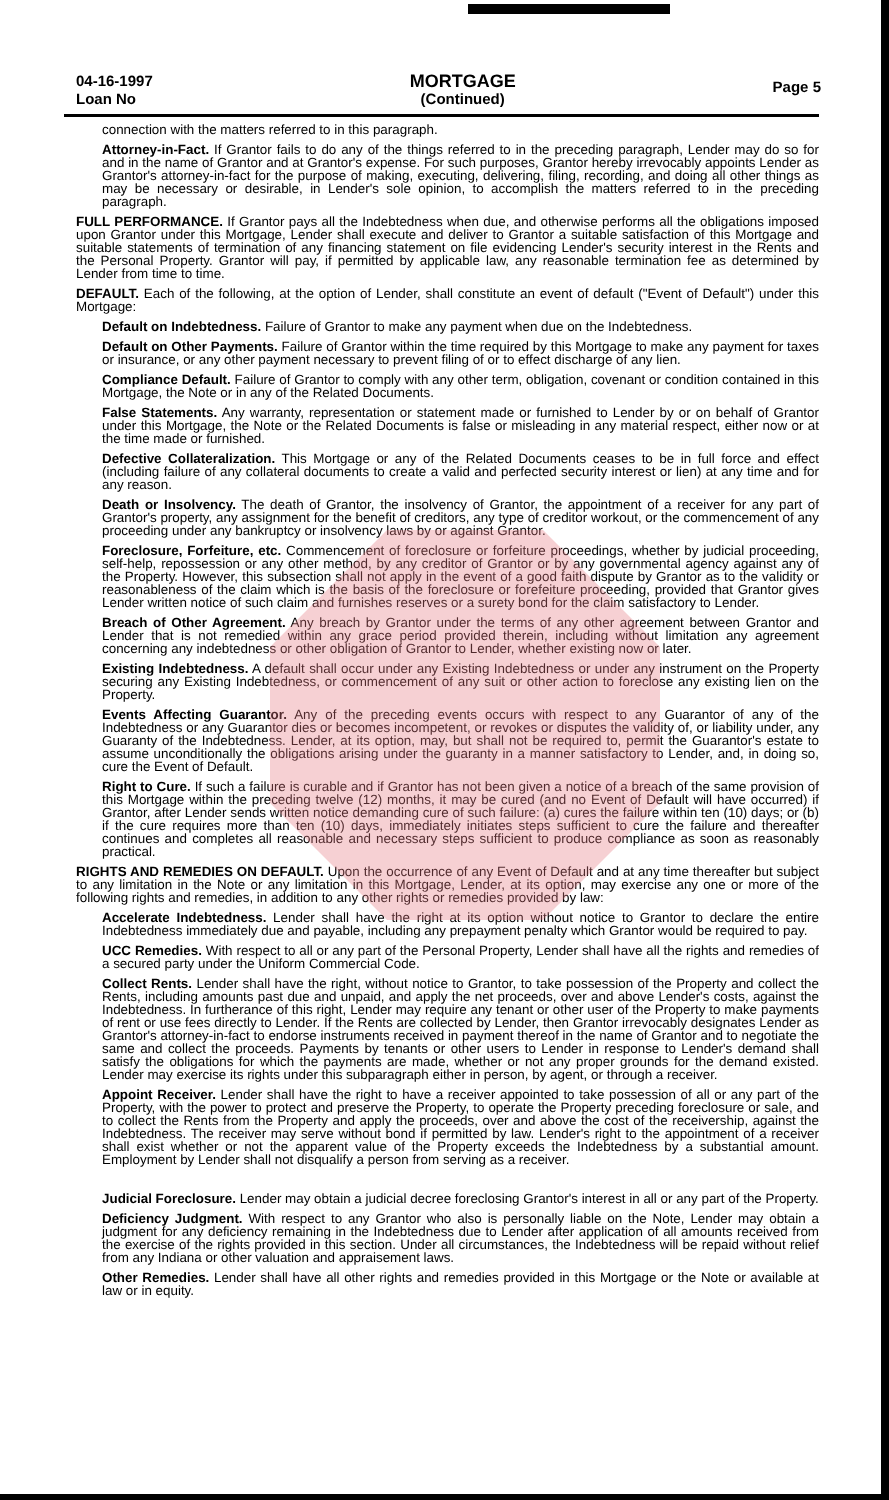04-16-1997
Loan No
MORTGAGE
(Continued)
Page 5
connection with the matters referred to in this paragraph.
Attorney-in-Fact. If Grantor fails to do any of the things referred to in the preceding paragraph, Lender may do so for and in the name of Grantor and at Grantor's expense. For such purposes, Grantor hereby irrevocably appoints Lender as Grantor's attorney-in-fact for the purpose of making, executing, delivering, filing, recording, and doing all other things as may be necessary or desirable, in Lender's sole opinion, to accomplish the matters referred to in the preceding paragraph.
FULL PERFORMANCE. If Grantor pays all the Indebtedness when due, and otherwise performs all the obligations imposed upon Grantor under this Mortgage, Lender shall execute and deliver to Grantor a suitable satisfaction of this Mortgage and suitable statements of termination of any financing statement on file evidencing Lender's security interest in the Rents and the Personal Property. Grantor will pay, if permitted by applicable law, any reasonable termination fee as determined by Lender from time to time.
DEFAULT. Each of the following, at the option of Lender, shall constitute an event of default ("Event of Default") under this Mortgage:
Default on Indebtedness. Failure of Grantor to make any payment when due on the Indebtedness.
Default on Other Payments. Failure of Grantor within the time required by this Mortgage to make any payment for taxes or insurance, or any other payment necessary to prevent filing of or to effect discharge of any lien.
Compliance Default. Failure of Grantor to comply with any other term, obligation, covenant or condition contained in this Mortgage, the Note or in any of the Related Documents.
False Statements. Any warranty, representation or statement made or furnished to Lender by or on behalf of Grantor under this Mortgage, the Note or the Related Documents is false or misleading in any material respect, either now or at the time made or furnished.
Defective Collateralization. This Mortgage or any of the Related Documents ceases to be in full force and effect (including failure of any collateral documents to create a valid and perfected security interest or lien) at any time and for any reason.
Death or Insolvency. The death of Grantor, the insolvency of Grantor, the appointment of a receiver for any part of Grantor's property, any assignment for the benefit of creditors, any type of creditor workout, or the commencement of any proceeding under any bankruptcy or insolvency laws by or against Grantor.
Foreclosure, Forfeiture, etc. Commencement of foreclosure or forfeiture proceedings, whether by judicial proceeding, self-help, repossession or any other method, by any creditor of Grantor or by any governmental agency against any of the Property. However, this subsection shall not apply in the event of a good faith dispute by Grantor as to the validity or reasonableness of the claim which is the basis of the foreclosure or forefeiture proceeding, provided that Grantor gives Lender written notice of such claim and furnishes reserves or a surety bond for the claim satisfactory to Lender.
Breach of Other Agreement. Any breach by Grantor under the terms of any other agreement between Grantor and Lender that is not remedied within any grace period provided therein, including without limitation any agreement concerning any indebtedness or other obligation of Grantor to Lender, whether existing now or later.
Existing Indebtedness. A default shall occur under any Existing Indebtedness or under any instrument on the Property securing any Existing Indebtedness, or commencement of any suit or other action to foreclose any existing lien on the Property.
Events Affecting Guarantor. Any of the preceding events occurs with respect to any Guarantor of any of the Indebtedness or any Guarantor dies or becomes incompetent, or revokes or disputes the validity of, or liability under, any Guaranty of the Indebtedness. Lender, at its option, may, but shall not be required to, permit the Guarantor's estate to assume unconditionally the obligations arising under the guaranty in a manner satisfactory to Lender, and, in doing so, cure the Event of Default.
Right to Cure. If such a failure is curable and if Grantor has not been given a notice of a breach of the same provision of this Mortgage within the preceding twelve (12) months, it may be cured (and no Event of Default will have occurred) if Grantor, after Lender sends written notice demanding cure of such failure: (a) cures the failure within ten (10) days; or (b) if the cure requires more than ten (10) days, immediately initiates steps sufficient to cure the failure and thereafter continues and completes all reasonable and necessary steps sufficient to produce compliance as soon as reasonably practical.
RIGHTS AND REMEDIES ON DEFAULT. Upon the occurrence of any Event of Default and at any time thereafter but subject to any limitation in the Note or any limitation in this Mortgage, Lender, at its option, may exercise any one or more of the following rights and remedies, in addition to any other rights or remedies provided by law:
Accelerate Indebtedness. Lender shall have the right at its option without notice to Grantor to declare the entire Indebtedness immediately due and payable, including any prepayment penalty which Grantor would be required to pay.
UCC Remedies. With respect to all or any part of the Personal Property, Lender shall have all the rights and remedies of a secured party under the Uniform Commercial Code.
Collect Rents. Lender shall have the right, without notice to Grantor, to take possession of the Property and collect the Rents, including amounts past due and unpaid, and apply the net proceeds, over and above Lender's costs, against the Indebtedness. In furtherance of this right, Lender may require any tenant or other user of the Property to make payments of rent or use fees directly to Lender. If the Rents are collected by Lender, then Grantor irrevocably designates Lender as Grantor's attorney-in-fact to endorse instruments received in payment thereof in the name of Grantor and to negotiate the same and collect the proceeds. Payments by tenants or other users to Lender in response to Lender's demand shall satisfy the obligations for which the payments are made, whether or not any proper grounds for the demand existed. Lender may exercise its rights under this subparagraph either in person, by agent, or through a receiver.
Appoint Receiver. Lender shall have the right to have a receiver appointed to take possession of all or any part of the Property, with the power to protect and preserve the Property, to operate the Property preceding foreclosure or sale, and to collect the Rents from the Property and apply the proceeds, over and above the cost of the receivership, against the Indebtedness. The receiver may serve without bond if permitted by law. Lender's right to the appointment of a receiver shall exist whether or not the apparent value of the Property exceeds the Indebtedness by a substantial amount. Employment by Lender shall not disqualify a person from serving as a receiver.
Judicial Foreclosure. Lender may obtain a judicial decree foreclosing Grantor's interest in all or any part of the Property.
Deficiency Judgment. With respect to any Grantor who also is personally liable on the Note, Lender may obtain a judgment for any deficiency remaining in the Indebtedness due to Lender after application of all amounts received from the exercise of the rights provided in this section. Under all circumstances, the Indebtedness will be repaid without relief from any Indiana or other valuation and appraisement laws.
Other Remedies. Lender shall have all other rights and remedies provided in this Mortgage or the Note or available at law or in equity.